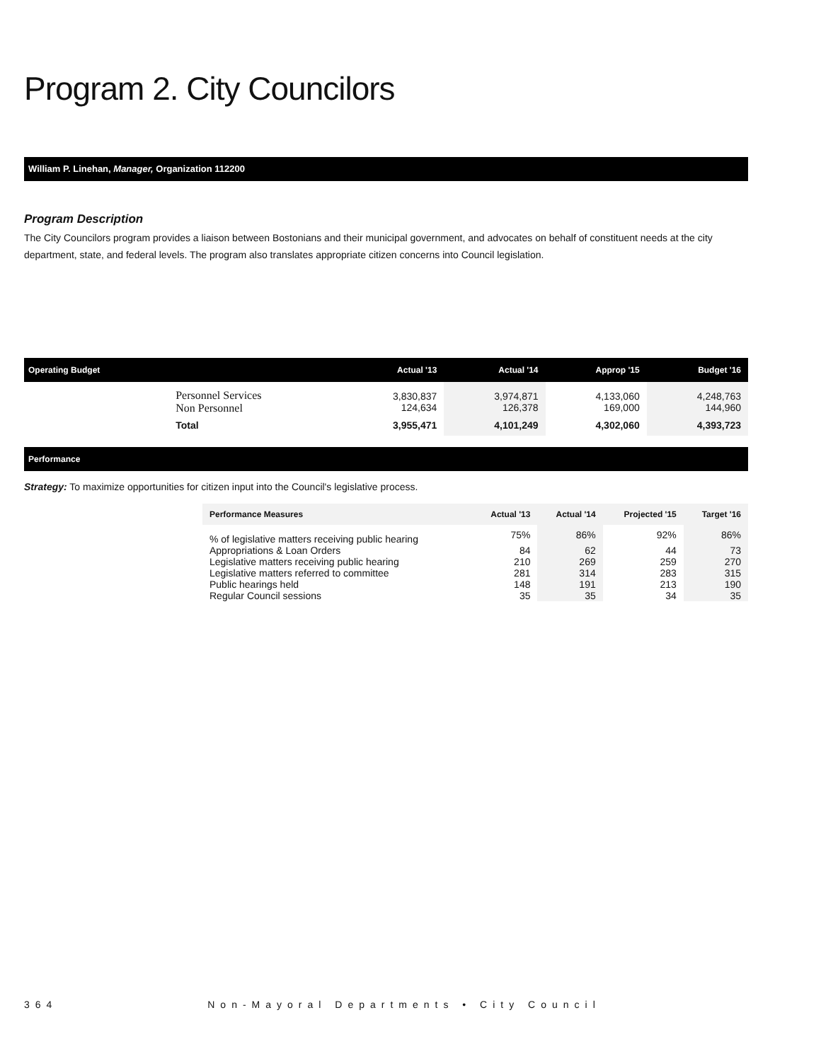Program 2. City Councilors
William P. Linehan, Manager, Organization 112200
Program Description
The City Councilors program provides a liaison between Bostonians and their municipal government, and advocates on behalf of constituent needs at the city department, state, and federal levels. The program also translates appropriate citizen concerns into Council legislation.
| Operating Budget | | Actual '13 | Actual '14 | Approp '15 | Budget '16 |
| --- | --- | --- | --- | --- | --- |
| | Personnel Services Non Personnel | 3,830,837 124,634 | 3,974,871 126,378 | 4,133,060 169,000 | 4,248,763 144,960 |
| | Total | 3,955,471 | 4,101,249 | 4,302,060 | 4,393,723 |
Performance
Strategy: To maximize opportunities for citizen input into the Council's legislative process.
| Performance Measures | Actual '13 | Actual '14 | Projected '15 | Target '16 |
| --- | --- | --- | --- | --- |
| % of legislative matters receiving public hearing | 75% | 86% | 92% | 86% |
| Appropriations & Loan Orders | 84 | 62 | 44 | 73 |
| Legislative matters receiving public hearing | 210 | 269 | 259 | 270 |
| Legislative matters referred to committee | 281 | 314 | 283 | 315 |
| Public hearings held | 148 | 191 | 213 | 190 |
| Regular Council sessions | 35 | 35 | 34 | 35 |
364 Non-Mayoral Departments • City Council